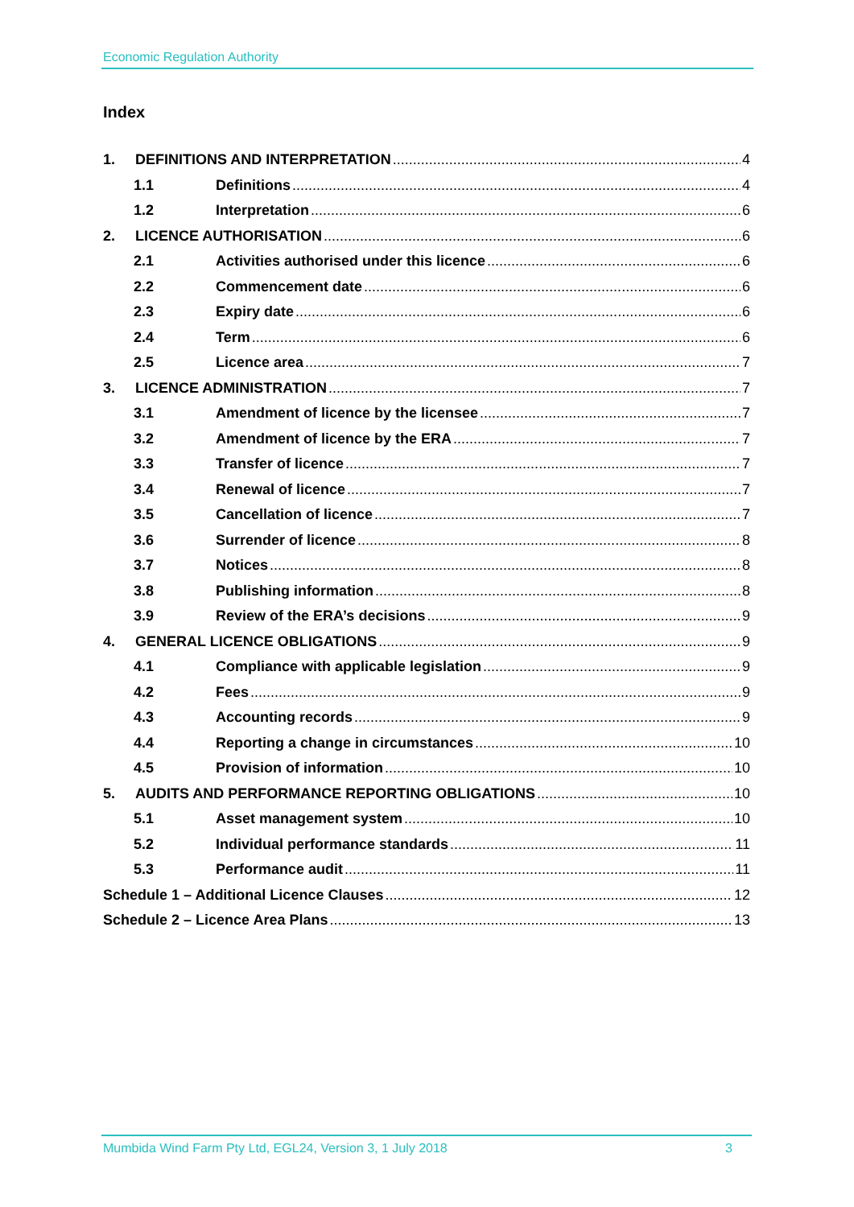Economic Regulation Authority
Index
1. DEFINITIONS AND INTERPRETATION 4
1.1 Definitions 4
1.2 Interpretation 6
2. LICENCE AUTHORISATION 6
2.1 Activities authorised under this licence 6
2.2 Commencement date 6
2.3 Expiry date 6
2.4 Term 6
2.5 Licence area 7
3. LICENCE ADMINISTRATION 7
3.1 Amendment of licence by the licensee 7
3.2 Amendment of licence by the ERA 7
3.3 Transfer of licence 7
3.4 Renewal of licence 7
3.5 Cancellation of licence 7
3.6 Surrender of licence 8
3.7 Notices 8
3.8 Publishing information 8
3.9 Review of the ERA’s decisions 9
4. GENERAL LICENCE OBLIGATIONS 9
4.1 Compliance with applicable legislation 9
4.2 Fees 9
4.3 Accounting records 9
4.4 Reporting a change in circumstances 10
4.5 Provision of information 10
5. AUDITS AND PERFORMANCE REPORTING OBLIGATIONS 10
5.1 Asset management system 10
5.2 Individual performance standards 11
5.3 Performance audit 11
Schedule 1 – Additional Licence Clauses 12
Schedule 2 – Licence Area Plans 13
Mumbida Wind Farm Pty Ltd, EGL24, Version 3, 1 July 2018 3